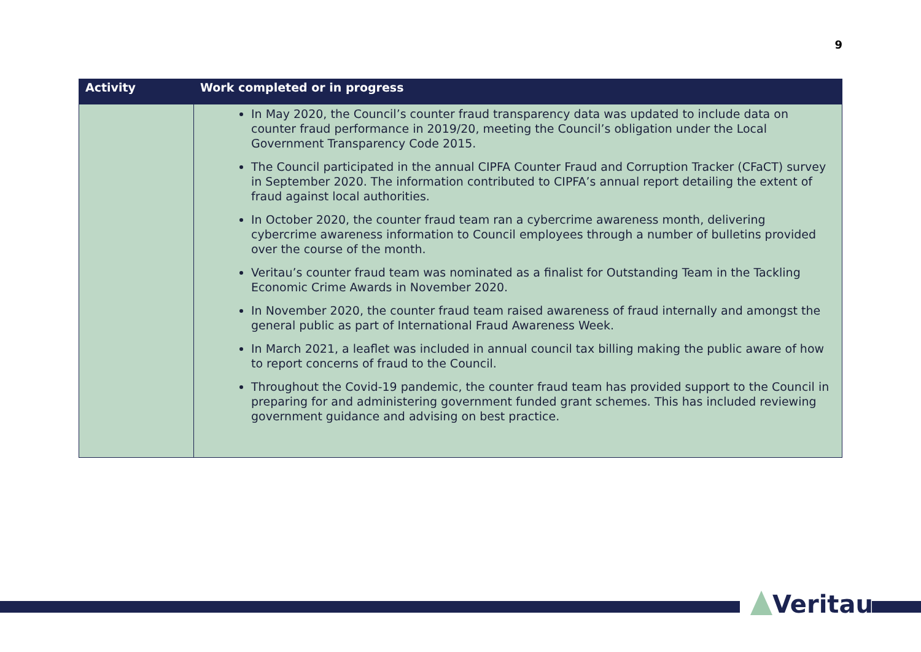9
| Activity | Work completed or in progress |
| --- | --- |
| | In May 2020, the Council’s counter fraud transparency data was updated to include data on counter fraud performance in 2019/20, meeting the Council’s obligation under the Local Government Transparency Code 2015. The Council participated in the annual CIPFA Counter Fraud and Corruption Tracker (CFaCT) survey in September 2020. The information contributed to CIPFA’s annual report detailing the extent of fraud against local authorities. In October 2020, the counter fraud team ran a cybercrime awareness month, delivering cybercrime awareness information to Council employees through a number of bulletins provided over the course of the month. Veritau’s counter fraud team was nominated as a finalist for Outstanding Team in the Tackling Economic Crime Awards in November 2020. In November 2020, the counter fraud team raised awareness of fraud internally and amongst the general public as part of International Fraud Awareness Week. In March 2021, a leaflet was included in annual council tax billing making the public aware of how to report concerns of fraud to the Council. Throughout the Covid-19 pandemic, the counter fraud team has provided support to the Council in preparing for and administering government funded grant schemes. This has included reviewing government guidance and advising on best practice. |
Veritau